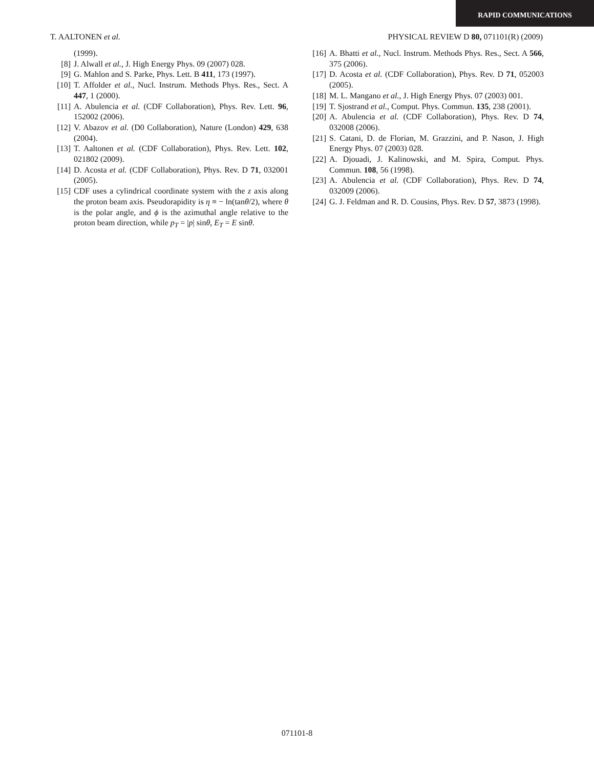RAPID COMMUNICATIONS
T. AALTONEN et al. PHYSICAL REVIEW D 80, 071101(R) (2009)
(1999).
[8] J. Alwall et al., J. High Energy Phys. 09 (2007) 028.
[9] G. Mahlon and S. Parke, Phys. Lett. B 411, 173 (1997).
[10] T. Affolder et al., Nucl. Instrum. Methods Phys. Res., Sect. A 447, 1 (2000).
[11] A. Abulencia et al. (CDF Collaboration), Phys. Rev. Lett. 96, 152002 (2006).
[12] V. Abazov et al. (D0 Collaboration), Nature (London) 429, 638 (2004).
[13] T. Aaltonen et al. (CDF Collaboration), Phys. Rev. Lett. 102, 021802 (2009).
[14] D. Acosta et al. (CDF Collaboration), Phys. Rev. D 71, 032001 (2005).
[15] CDF uses a cylindrical coordinate system with the z axis along the proton beam axis. Pseudorapidity is η ≡ − ln(tanθ/2), where θ is the polar angle, and ϕ is the azimuthal angle relative to the proton beam direction, while p<sub>T</sub> = |p| sinθ, E<sub>T</sub> = E sinθ.
[16] A. Bhatti et al., Nucl. Instrum. Methods Phys. Res., Sect. A 566, 375 (2006).
[17] D. Acosta et al. (CDF Collaboration), Phys. Rev. D 71, 052003 (2005).
[18] M. L. Mangano et al., J. High Energy Phys. 07 (2003) 001.
[19] T. Sjostrand et al., Comput. Phys. Commun. 135, 238 (2001).
[20] A. Abulencia et al. (CDF Collaboration), Phys. Rev. D 74, 032008 (2006).
[21] S. Catani, D. de Florian, M. Grazzini, and P. Nason, J. High Energy Phys. 07 (2003) 028.
[22] A. Djouadi, J. Kalinowski, and M. Spira, Comput. Phys. Commun. 108, 56 (1998).
[23] A. Abulencia et al. (CDF Collaboration), Phys. Rev. D 74, 032009 (2006).
[24] G. J. Feldman and R. D. Cousins, Phys. Rev. D 57, 3873 (1998).
071101-8